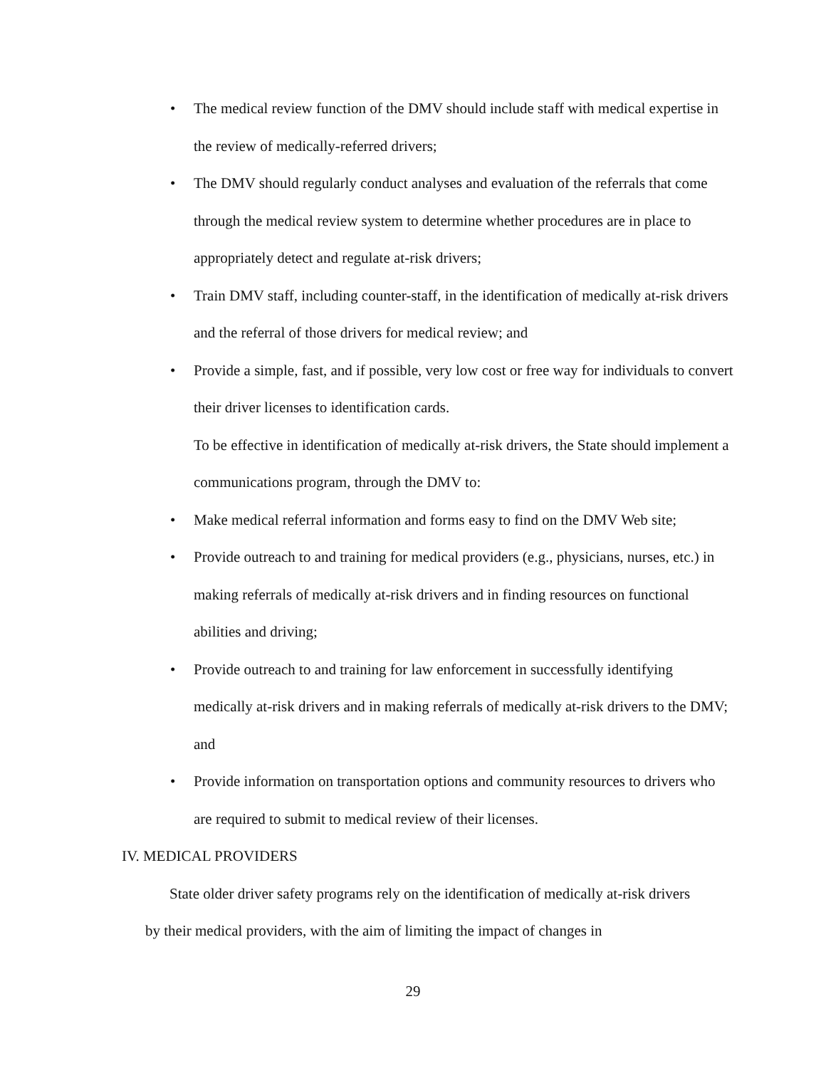• The medical review function of the DMV should include staff with medical expertise in the review of medically-referred drivers;
• The DMV should regularly conduct analyses and evaluation of the referrals that come through the medical review system to determine whether procedures are in place to appropriately detect and regulate at-risk drivers;
• Train DMV staff, including counter-staff, in the identification of medically at-risk drivers and the referral of those drivers for medical review; and
• Provide a simple, fast, and if possible, very low cost or free way for individuals to convert their driver licenses to identification cards.
To be effective in identification of medically at-risk drivers, the State should implement a communications program, through the DMV to:
• Make medical referral information and forms easy to find on the DMV Web site;
• Provide outreach to and training for medical providers (e.g., physicians, nurses, etc.) in making referrals of medically at-risk drivers and in finding resources on functional abilities and driving;
• Provide outreach to and training for law enforcement in successfully identifying medically at-risk drivers and in making referrals of medically at-risk drivers to the DMV; and
• Provide information on transportation options and community resources to drivers who are required to submit to medical review of their licenses.
IV. MEDICAL PROVIDERS
State older driver safety programs rely on the identification of medically at-risk drivers by their medical providers, with the aim of limiting the impact of changes in
29